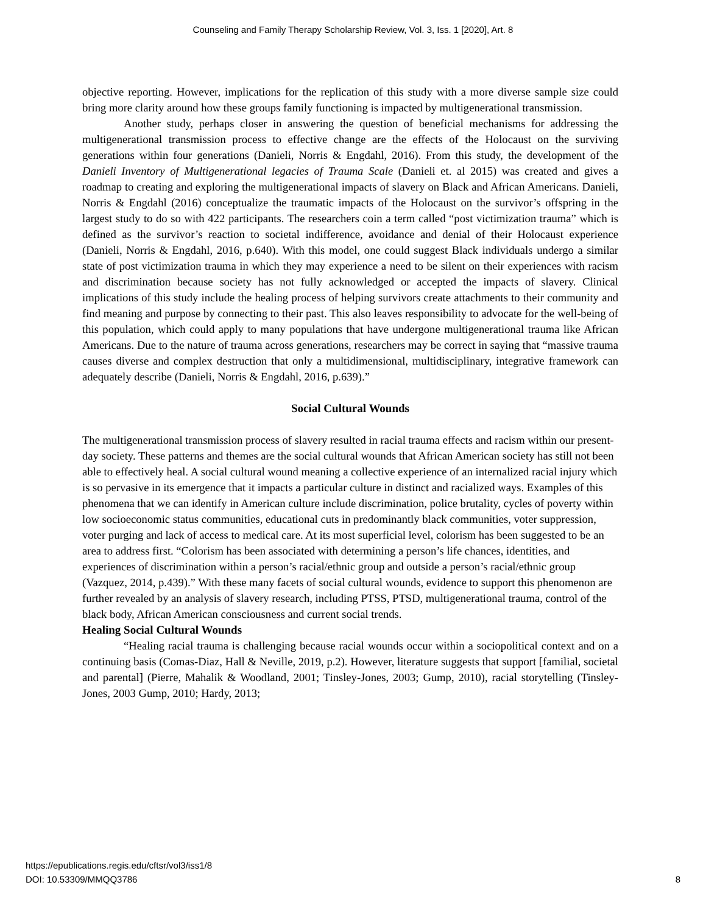Counseling and Family Therapy Scholarship Review, Vol. 3, Iss. 1 [2020], Art. 8
objective reporting. However, implications for the replication of this study with a more diverse sample size could bring more clarity around how these groups family functioning is impacted by multigenerational transmission.
Another study, perhaps closer in answering the question of beneficial mechanisms for addressing the multigenerational transmission process to effective change are the effects of the Holocaust on the surviving generations within four generations (Danieli, Norris & Engdahl, 2016). From this study, the development of the Danieli Inventory of Multigenerational legacies of Trauma Scale (Danieli et. al 2015) was created and gives a roadmap to creating and exploring the multigenerational impacts of slavery on Black and African Americans. Danieli, Norris & Engdahl (2016) conceptualize the traumatic impacts of the Holocaust on the survivor’s offspring in the largest study to do so with 422 participants. The researchers coin a term called “post victimization trauma” which is defined as the survivor’s reaction to societal indifference, avoidance and denial of their Holocaust experience (Danieli, Norris & Engdahl, 2016, p.640). With this model, one could suggest Black individuals undergo a similar state of post victimization trauma in which they may experience a need to be silent on their experiences with racism and discrimination because society has not fully acknowledged or accepted the impacts of slavery. Clinical implications of this study include the healing process of helping survivors create attachments to their community and find meaning and purpose by connecting to their past. This also leaves responsibility to advocate for the well-being of this population, which could apply to many populations that have undergone multigenerational trauma like African Americans. Due to the nature of trauma across generations, researchers may be correct in saying that “massive trauma causes diverse and complex destruction that only a multidimensional, multidisciplinary, integrative framework can adequately describe (Danieli, Norris & Engdahl, 2016, p.639).”
Social Cultural Wounds
The multigenerational transmission process of slavery resulted in racial trauma effects and racism within our present-day society. These patterns and themes are the social cultural wounds that African American society has still not been able to effectively heal. A social cultural wound meaning a collective experience of an internalized racial injury which is so pervasive in its emergence that it impacts a particular culture in distinct and racialized ways. Examples of this phenomena that we can identify in American culture include discrimination, police brutality, cycles of poverty within low socioeconomic status communities, educational cuts in predominantly black communities, voter suppression, voter purging and lack of access to medical care. At its most superficial level, colorism has been suggested to be an area to address first. “Colorism has been associated with determining a person’s life chances, identities, and experiences of discrimination within a person’s racial/ethnic group and outside a person’s racial/ethnic group (Vazquez, 2014, p.439).” With these many facets of social cultural wounds, evidence to support this phenomenon are further revealed by an analysis of slavery research, including PTSS, PTSD, multigenerational trauma, control of the black body, African American consciousness and current social trends.
Healing Social Cultural Wounds
“Healing racial trauma is challenging because racial wounds occur within a sociopolitical context and on a continuing basis (Comas-Diaz, Hall & Neville, 2019, p.2). However, literature suggests that support [familial, societal and parental] (Pierre, Mahalik & Woodland, 2001; Tinsley-Jones, 2003; Gump, 2010), racial storytelling (Tinsley-Jones, 2003 Gump, 2010; Hardy, 2013;
https://epublications.regis.edu/cftsr/vol3/iss1/8
DOI: 10.53309/MMQQ3786
8